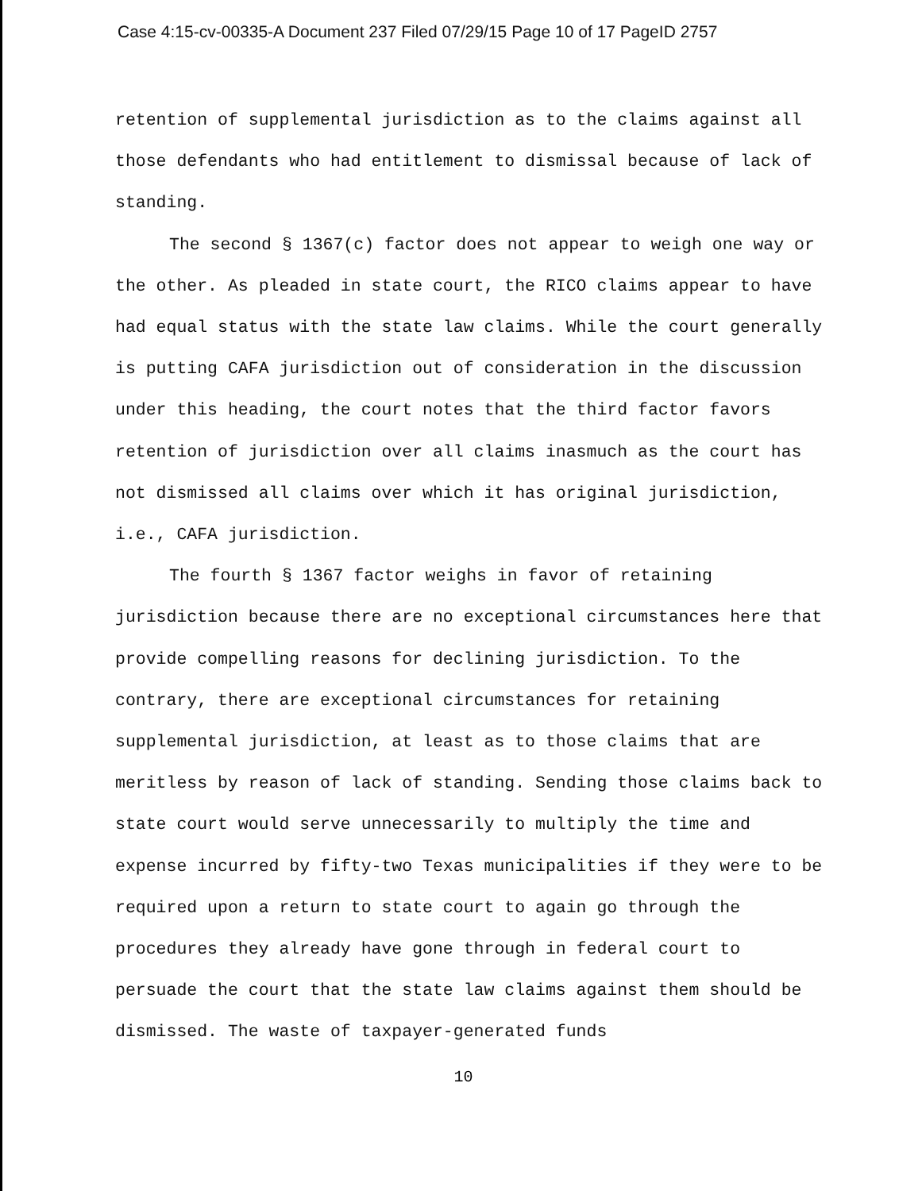Case 4:15-cv-00335-A Document 237 Filed 07/29/15 Page 10 of 17 PageID 2757
retention of supplemental jurisdiction as to the claims against all those defendants who had entitlement to dismissal because of lack of standing.
The second § 1367(c) factor does not appear to weigh one way or the other. As pleaded in state court, the RICO claims appear to have had equal status with the state law claims. While the court generally is putting CAFA jurisdiction out of consideration in the discussion under this heading, the court notes that the third factor favors retention of jurisdiction over all claims inasmuch as the court has not dismissed all claims over which it has original jurisdiction, i.e., CAFA jurisdiction.
The fourth § 1367 factor weighs in favor of retaining jurisdiction because there are no exceptional circumstances here that provide compelling reasons for declining jurisdiction. To the contrary, there are exceptional circumstances for retaining supplemental jurisdiction, at least as to those claims that are meritless by reason of lack of standing. Sending those claims back to state court would serve unnecessarily to multiply the time and expense incurred by fifty-two Texas municipalities if they were to be required upon a return to state court to again go through the procedures they already have gone through in federal court to persuade the court that the state law claims against them should be dismissed. The waste of taxpayer-generated funds
10